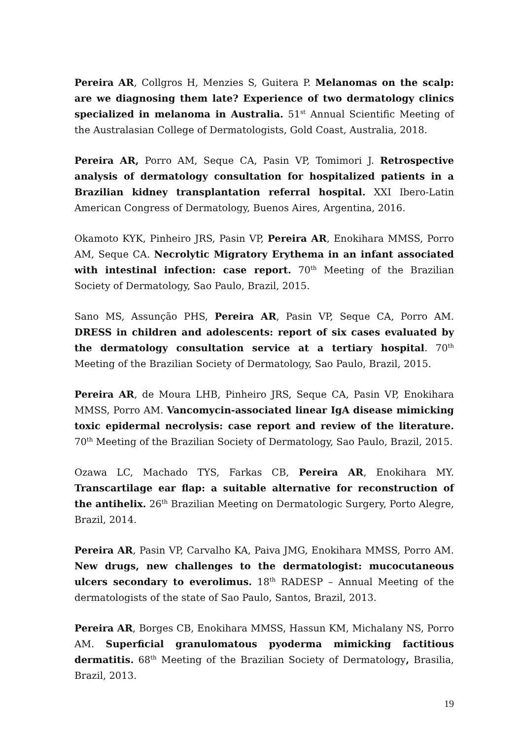Pereira AR, Collgros H, Menzies S, Guitera P. Melanomas on the scalp: are we diagnosing them late? Experience of two dermatology clinics specialized in melanoma in Australia. 51<sup>st</sup> Annual Scientific Meeting of the Australasian College of Dermatologists, Gold Coast, Australia, 2018.
Pereira AR, Porro AM, Seque CA, Pasin VP, Tomimori J. Retrospective analysis of dermatology consultation for hospitalized patients in a Brazilian kidney transplantation referral hospital. XXI Ibero-Latin American Congress of Dermatology, Buenos Aires, Argentina, 2016.
Okamoto KYK, Pinheiro JRS, Pasin VP, Pereira AR, Enokihara MMSS, Porro AM, Seque CA. Necrolytic Migratory Erythema in an infant associated with intestinal infection: case report. 70<sup>th</sup> Meeting of the Brazilian Society of Dermatology, Sao Paulo, Brazil, 2015.
Sano MS, Assunção PHS, Pereira AR, Pasin VP, Seque CA, Porro AM. DRESS in children and adolescents: report of six cases evaluated by the dermatology consultation service at a tertiary hospital. 70<sup>th</sup> Meeting of the Brazilian Society of Dermatology, Sao Paulo, Brazil, 2015.
Pereira AR, de Moura LHB, Pinheiro JRS, Seque CA, Pasin VP, Enokihara MMSS, Porro AM. Vancomycin-associated linear IgA disease mimicking toxic epidermal necrolysis: case report and review of the literature. 70<sup>th</sup> Meeting of the Brazilian Society of Dermatology, Sao Paulo, Brazil, 2015.
Ozawa LC, Machado TYS, Farkas CB, Pereira AR, Enokihara MY. Transcartilage ear flap: a suitable alternative for reconstruction of the antihelix. 26<sup>th</sup> Brazilian Meeting on Dermatologic Surgery, Porto Alegre, Brazil, 2014.
Pereira AR, Pasin VP, Carvalho KA, Paiva JMG, Enokihara MMSS, Porro AM. New drugs, new challenges to the dermatologist: mucocutaneous ulcers secondary to everolimus. 18<sup>th</sup> RADESP – Annual Meeting of the dermatologists of the state of Sao Paulo, Santos, Brazil, 2013.
Pereira AR, Borges CB, Enokihara MMSS, Hassun KM, Michalany NS, Porro AM. Superficial granulomatous pyoderma mimicking factitious dermatitis. 68<sup>th</sup> Meeting of the Brazilian Society of Dermatology, Brasilia, Brazil, 2013.
19